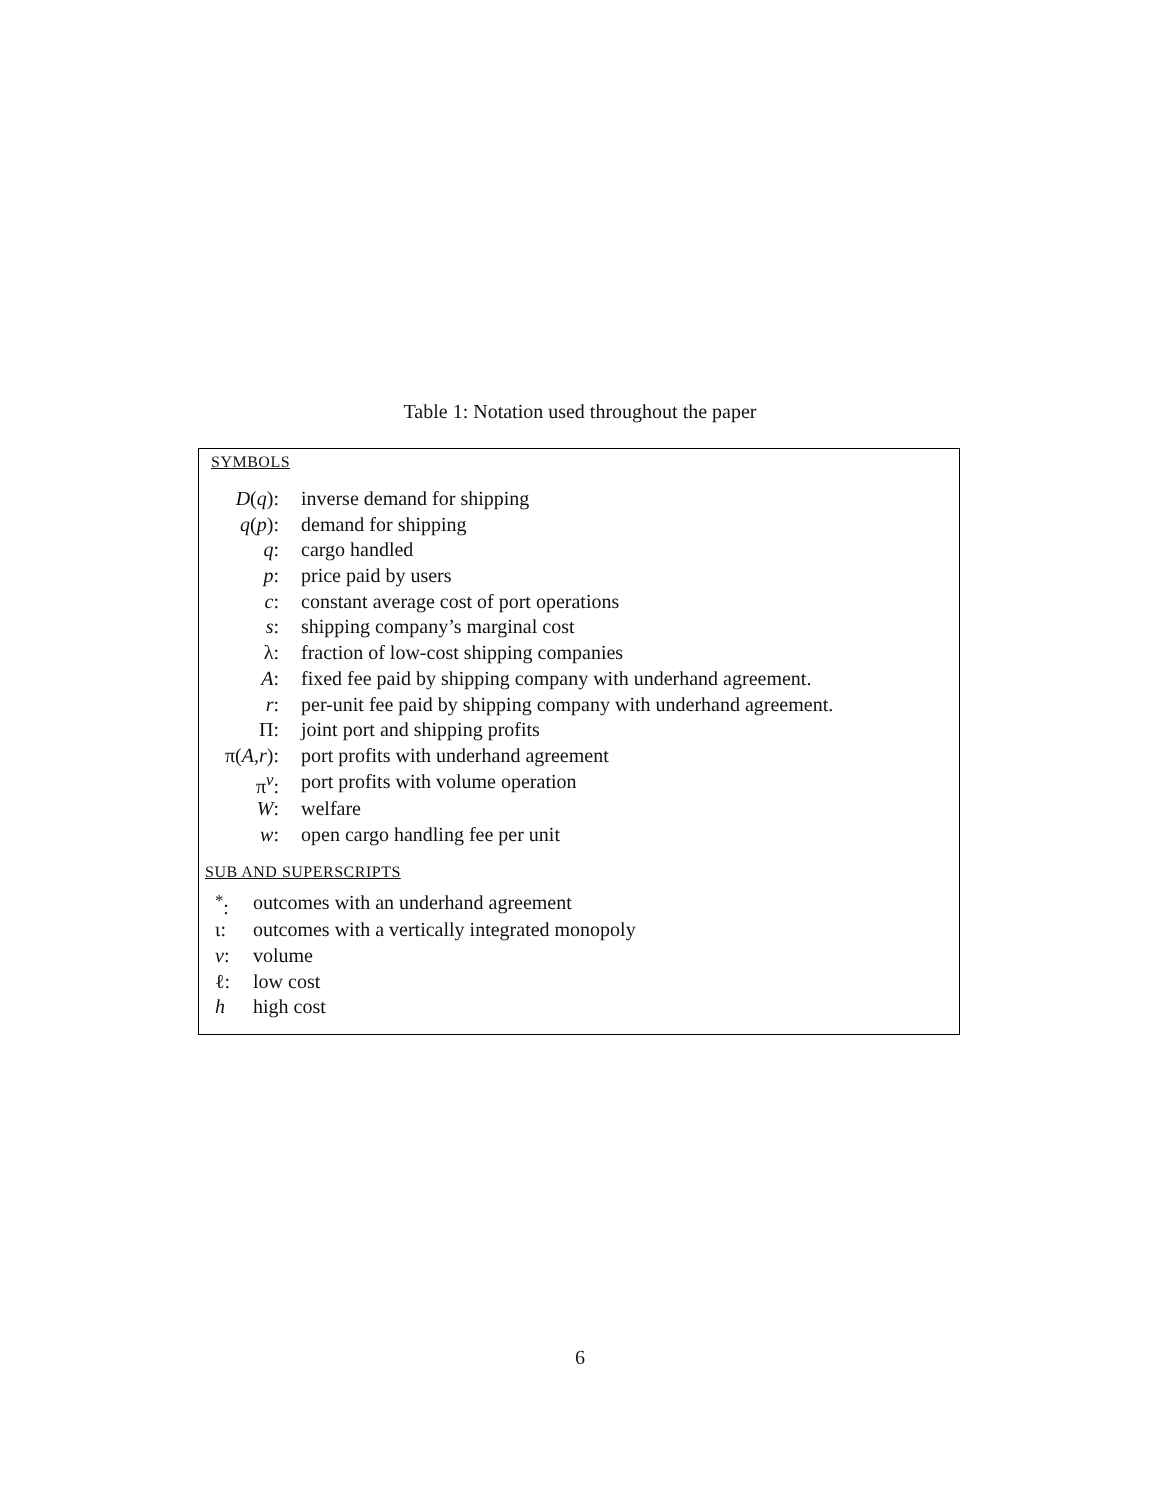Table 1: Notation used throughout the paper
SYMBOLS
| D ( q ): | inverse demand for shipping |
| q ( p ): | demand for shipping |
| q : | cargo handled |
| p : | price paid by users |
| c : | constant average cost of port operations |
| s : | shipping company’s marginal cost |
| λ: | fraction of low-cost shipping companies |
| A : | fixed fee paid by shipping company with underhand agreement. |
| r : | per-unit fee paid by shipping company with underhand agreement. |
| Π: | joint port and shipping profits |
| π( A , r ): | port profits with underhand agreement |
| π<sup>v</sup>: | port profits with volume operation |
| W : | welfare |
| w : | open cargo handling fee per unit |
SUB AND SUPERSCRIPTS
| <sup>*</sup>: | outcomes with an underhand agreement |
| ι: | outcomes with a vertically integrated monopoly |
| v : | volume |
| ℓ: | low cost |
| h | high cost |
6